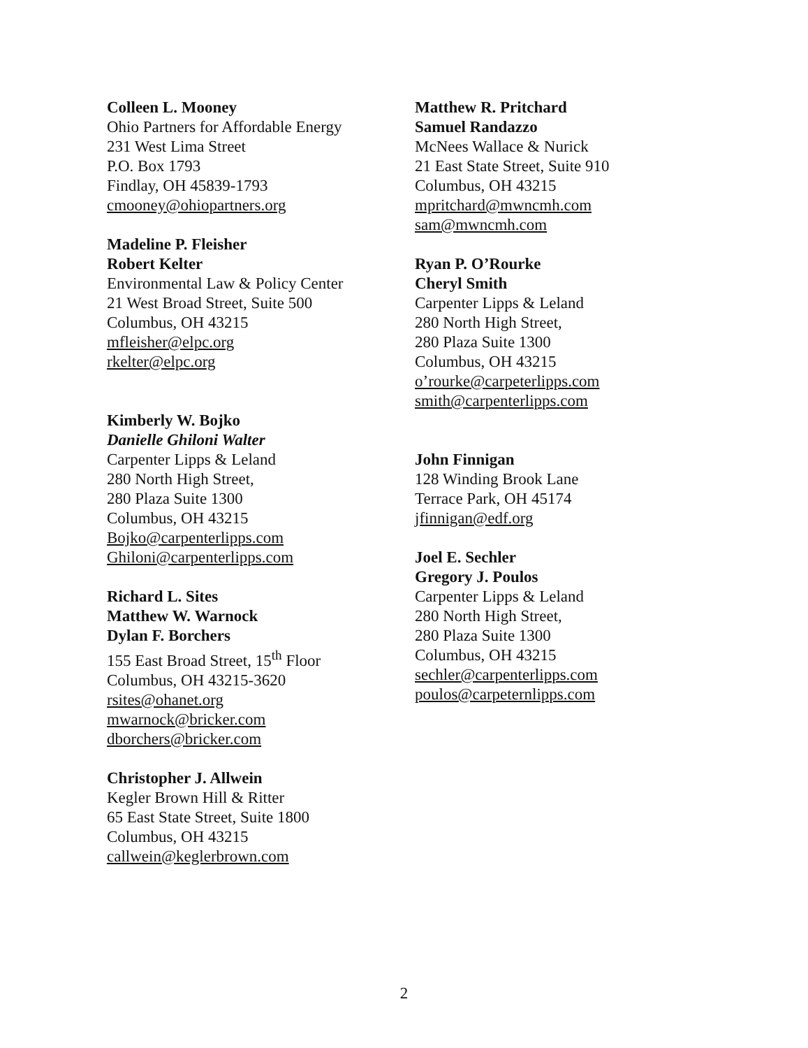Colleen L. Mooney
Ohio Partners for Affordable Energy
231 West Lima Street
P.O. Box 1793
Findlay, OH 45839-1793
cmooney@ohiopartners.org
Madeline P. Fleisher
Robert Kelter
Environmental Law & Policy Center
21 West Broad Street, Suite 500
Columbus, OH 43215
mfleisher@elpc.org
rkelter@elpc.org
Kimberly W. Bojko
Danielle Ghiloni Walter
Carpenter Lipps & Leland
280 North High Street,
280 Plaza Suite 1300
Columbus, OH 43215
Bojko@carpenterlipps.com
Ghiloni@carpenterlipps.com
Richard L. Sites
Matthew W. Warnock
Dylan F. Borchers
155 East Broad Street, 15<sup>th</sup> Floor
Columbus, OH 43215-3620
rsites@ohanet.org
mwarnock@bricker.com
dborchers@bricker.com
Christopher J. Allwein
Kegler Brown Hill & Ritter
65 East State Street, Suite 1800
Columbus, OH 43215
callwein@keglerbrown.com
Matthew R. Pritchard
Samuel Randazzo
McNees Wallace & Nurick
21 East State Street, Suite 910
Columbus, OH 43215
mpritchard@mwncmh.com
sam@mwncmh.com
Ryan P. O’Rourke
Cheryl Smith
Carpenter Lipps & Leland
280 North High Street,
280 Plaza Suite 1300
Columbus, OH 43215
o’rourke@carpeterlipps.com
smith@carpenterlipps.com
John Finnigan
128 Winding Brook Lane
Terrace Park, OH 45174
jfinnigan@edf.org
Joel E. Sechler
Gregory J. Poulos
Carpenter Lipps & Leland
280 North High Street,
280 Plaza Suite 1300
Columbus, OH 43215
sechler@carpenterlipps.com
poulos@carpeternlipps.com
2